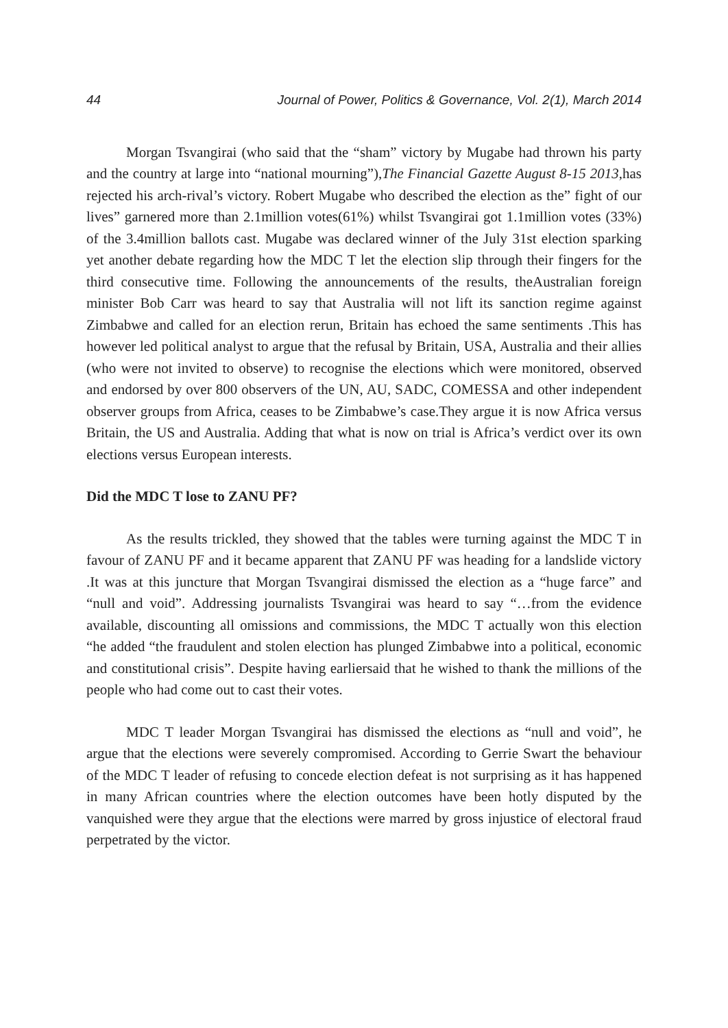44 Journal of Power, Politics & Governance, Vol. 2(1), March 2014
Morgan Tsvangirai (who said that the “sham” victory by Mugabe had thrown his party and the country at large into “national mourning”),The Financial Gazette August 8-15 2013,has rejected his arch-rival’s victory. Robert Mugabe who described the election as the” fight of our lives” garnered more than 2.1million votes(61%) whilst Tsvangirai got 1.1million votes (33%) of the 3.4million ballots cast. Mugabe was declared winner of the July 31st election sparking yet another debate regarding how the MDC T let the election slip through their fingers for the third consecutive time. Following the announcements of the results, theAustralian foreign minister Bob Carr was heard to say that Australia will not lift its sanction regime against Zimbabwe and called for an election rerun, Britain has echoed the same sentiments .This has however led political analyst to argue that the refusal by Britain, USA, Australia and their allies (who were not invited to observe) to recognise the elections which were monitored, observed and endorsed by over 800 observers of the UN, AU, SADC, COMESSA and other independent observer groups from Africa, ceases to be Zimbabwe’s case.They argue it is now Africa versus Britain, the US and Australia. Adding that what is now on trial is Africa’s verdict over its own elections versus European interests.
Did the MDC T lose to ZANU PF?
As the results trickled, they showed that the tables were turning against the MDC T in favour of ZANU PF and it became apparent that ZANU PF was heading for a landslide victory .It was at this juncture that Morgan Tsvangirai dismissed the election as a “huge farce” and “null and void”. Addressing journalists Tsvangirai was heard to say “…from the evidence available, discounting all omissions and commissions, the MDC T actually won this election “he added “the fraudulent and stolen election has plunged Zimbabwe into a political, economic and constitutional crisis”. Despite having earliersaid that he wished to thank the millions of the people who had come out to cast their votes.
MDC T leader Morgan Tsvangirai has dismissed the elections as “null and void”, he argue that the elections were severely compromised. According to Gerrie Swart the behaviour of the MDC T leader of refusing to concede election defeat is not surprising as it has happened in many African countries where the election outcomes have been hotly disputed by the vanquished were they argue that the elections were marred by gross injustice of electoral fraud perpetrated by the victor.